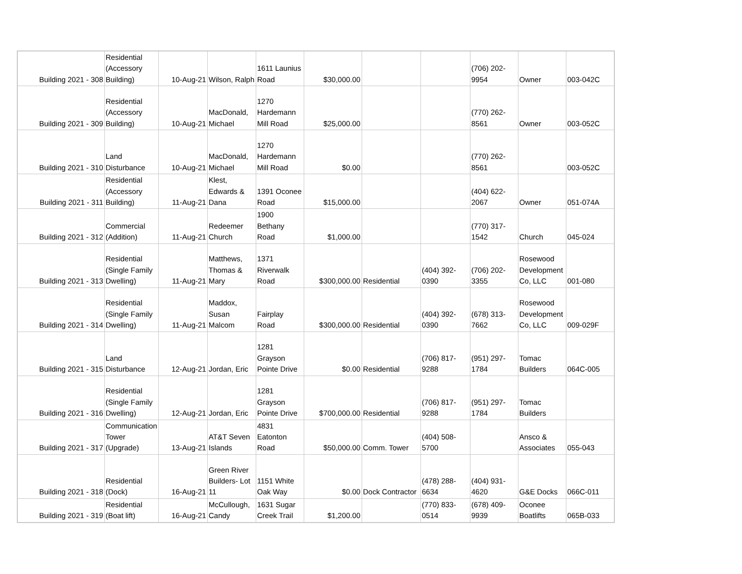| Building 2021 - 308 | Residential (Accessory Building) | 10-Aug-21 | Wilson, Ralph | 1611 Launius Road | $30,000.00 | | | (706) 202-9954 | Owner | 003-042C |
| Building 2021 - 309 | Residential (Accessory Building) | 10-Aug-21 | MacDonald, Michael | 1270 Hardemann Mill Road | $25,000.00 | | | (770) 262-8561 | Owner | 003-052C |
| Building 2021 - 310 | Land Disturbance | 10-Aug-21 | MacDonald, Michael | 1270 Hardemann Mill Road | $0.00 | | | (770) 262-8561 | | 003-052C |
| Building 2021 - 311 | Residential (Accessory Building) | 11-Aug-21 | Klest, Edwards & Dana | 1391 Oconee Road | $15,000.00 | | | (404) 622-2067 | Owner | 051-074A |
| Building 2021 - 312 | Commercial (Addition) | 11-Aug-21 | Redeemer Church | 1900 Bethany Road | $1,000.00 | | | (770) 317-1542 | Church | 045-024 |
| Building 2021 - 313 | Residential (Single Family Dwelling) | 11-Aug-21 | Matthews, Thomas & Mary | 1371 Riverwalk Road | $300,000.00 | Residential | (404) 392-0390 | (706) 202-3355 | Rosewood Development Co, LLC | 001-080 |
| Building 2021 - 314 | Residential (Single Family Dwelling) | 11-Aug-21 | Maddox, Susan Malcom | Fairplay Road | $300,000.00 | Residential | (404) 392-0390 | (678) 313-7662 | Rosewood Development Co, LLC | 009-029F |
| Building 2021 - 315 | Land Disturbance | 12-Aug-21 | Jordan, Eric | 1281 Grayson Pointe Drive | $0.00 | Residential | (706) 817-9288 | (951) 297-1784 | Tomac Builders | 064C-005 |
| Building 2021 - 316 | Residential (Single Family Dwelling) | 12-Aug-21 | Jordan, Eric | 1281 Grayson Pointe Drive | $700,000.00 | Residential | (706) 817-9288 | (951) 297-1784 | Tomac Builders | |
| Building 2021 - 317 | Communication Tower (Upgrade) | 13-Aug-21 | AT&T Seven Islands | 4831 Eatonton Road | $50,000.00 | Comm. Tower | (404) 508-5700 | | Ansco & Associates | 055-043 |
| Building 2021 - 318 | Residential (Dock) | 16-Aug-21 | Green River Builders- Lot 11 | 1151 White Oak Way | $0.00 | Dock Contractor | (478) 288-6634 | (404) 931-4620 | G&E Docks | 066C-011 |
| Building 2021 - 319 | Residential (Boat lift) | 16-Aug-21 | McCullough, Candy | 1631 Sugar Creek Trail | $1,200.00 | | (770) 833-0514 | (678) 409-9939 | Oconee Boatlifts | 065B-033 |